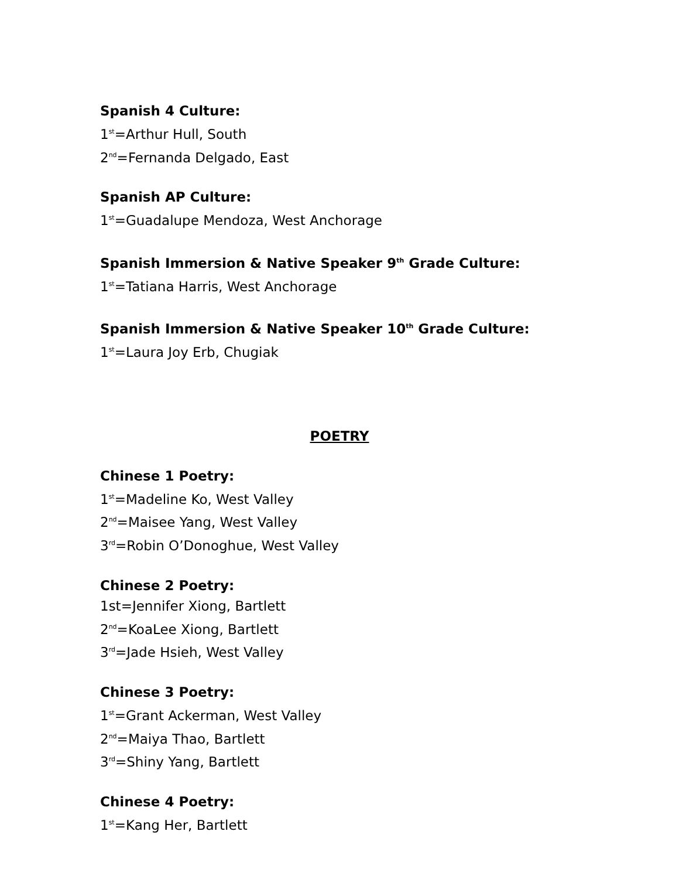Spanish 4 Culture:
1<sup>st</sup>=Arthur Hull, South
2<sup>nd</sup>=Fernanda Delgado, East
Spanish AP Culture:
1<sup>st</sup>=Guadalupe Mendoza, West Anchorage
Spanish Immersion & Native Speaker 9<sup>th</sup> Grade Culture:
1<sup>st</sup>=Tatiana Harris, West Anchorage
Spanish Immersion & Native Speaker 10<sup>th</sup> Grade Culture:
1<sup>st</sup>=Laura Joy Erb, Chugiak
POETRY
Chinese 1 Poetry:
1<sup>st</sup>=Madeline Ko, West Valley
2<sup>nd</sup>=Maisee Yang, West Valley
3<sup>rd</sup>=Robin O’Donoghue, West Valley
Chinese 2 Poetry:
1st=Jennifer Xiong, Bartlett
2<sup>nd</sup>=KoaLee Xiong, Bartlett
3<sup>rd</sup>=Jade Hsieh, West Valley
Chinese 3 Poetry:
1<sup>st</sup>=Grant Ackerman, West Valley
2<sup>nd</sup>=Maiya Thao, Bartlett
3<sup>rd</sup>=Shiny Yang, Bartlett
Chinese 4 Poetry:
1<sup>st</sup>=Kang Her, Bartlett